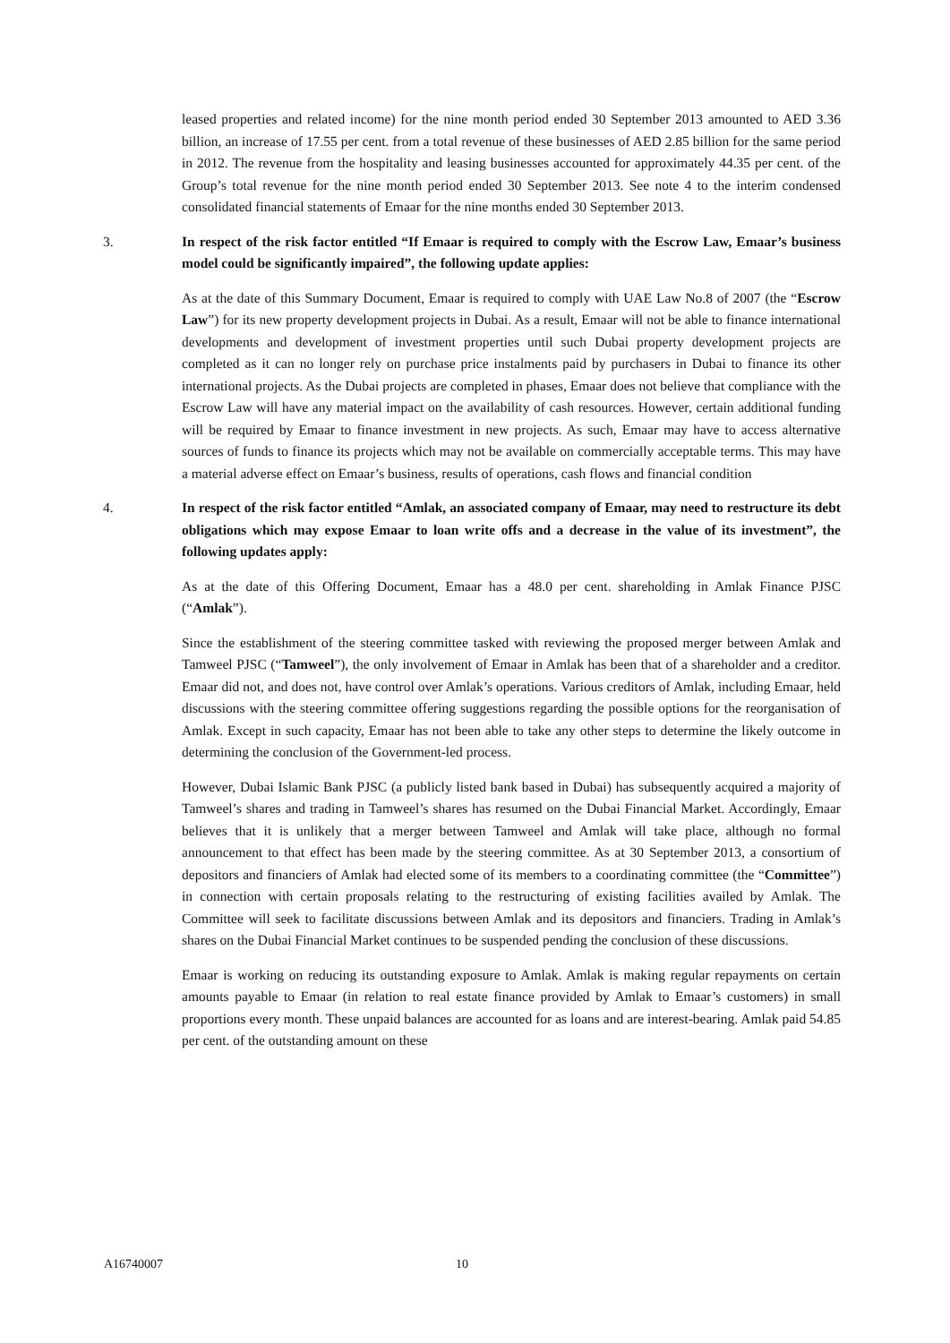leased properties and related income) for the nine month period ended 30 September 2013 amounted to AED 3.36 billion, an increase of 17.55 per cent. from a total revenue of these businesses of AED 2.85 billion for the same period in 2012. The revenue from the hospitality and leasing businesses accounted for approximately 44.35 per cent. of the Group’s total revenue for the nine month period ended 30 September 2013. See note 4 to the interim condensed consolidated financial statements of Emaar for the nine months ended 30 September 2013.
3. In respect of the risk factor entitled “If Emaar is required to comply with the Escrow Law, Emaar’s business model could be significantly impaired”, the following update applies:
As at the date of this Summary Document, Emaar is required to comply with UAE Law No.8 of 2007 (the “Escrow Law”) for its new property development projects in Dubai. As a result, Emaar will not be able to finance international developments and development of investment properties until such Dubai property development projects are completed as it can no longer rely on purchase price instalments paid by purchasers in Dubai to finance its other international projects. As the Dubai projects are completed in phases, Emaar does not believe that compliance with the Escrow Law will have any material impact on the availability of cash resources. However, certain additional funding will be required by Emaar to finance investment in new projects. As such, Emaar may have to access alternative sources of funds to finance its projects which may not be available on commercially acceptable terms. This may have a material adverse effect on Emaar’s business, results of operations, cash flows and financial condition
4. In respect of the risk factor entitled “Amlak, an associated company of Emaar, may need to restructure its debt obligations which may expose Emaar to loan write offs and a decrease in the value of its investment”, the following updates apply:
As at the date of this Offering Document, Emaar has a 48.0 per cent. shareholding in Amlak Finance PJSC (“Amlak”).
Since the establishment of the steering committee tasked with reviewing the proposed merger between Amlak and Tamweel PJSC (“Tamweel”), the only involvement of Emaar in Amlak has been that of a shareholder and a creditor. Emaar did not, and does not, have control over Amlak’s operations. Various creditors of Amlak, including Emaar, held discussions with the steering committee offering suggestions regarding the possible options for the reorganisation of Amlak. Except in such capacity, Emaar has not been able to take any other steps to determine the likely outcome in determining the conclusion of the Government-led process.
However, Dubai Islamic Bank PJSC (a publicly listed bank based in Dubai) has subsequently acquired a majority of Tamweel’s shares and trading in Tamweel’s shares has resumed on the Dubai Financial Market. Accordingly, Emaar believes that it is unlikely that a merger between Tamweel and Amlak will take place, although no formal announcement to that effect has been made by the steering committee. As at 30 September 2013, a consortium of depositors and financiers of Amlak had elected some of its members to a coordinating committee (the “Committee”) in connection with certain proposals relating to the restructuring of existing facilities availed by Amlak. The Committee will seek to facilitate discussions between Amlak and its depositors and financiers. Trading in Amlak’s shares on the Dubai Financial Market continues to be suspended pending the conclusion of these discussions.
Emaar is working on reducing its outstanding exposure to Amlak. Amlak is making regular repayments on certain amounts payable to Emaar (in relation to real estate finance provided by Amlak to Emaar’s customers) in small proportions every month. These unpaid balances are accounted for as loans and are interest-bearing. Amlak paid 54.85 per cent. of the outstanding amount on these
A16740007 10